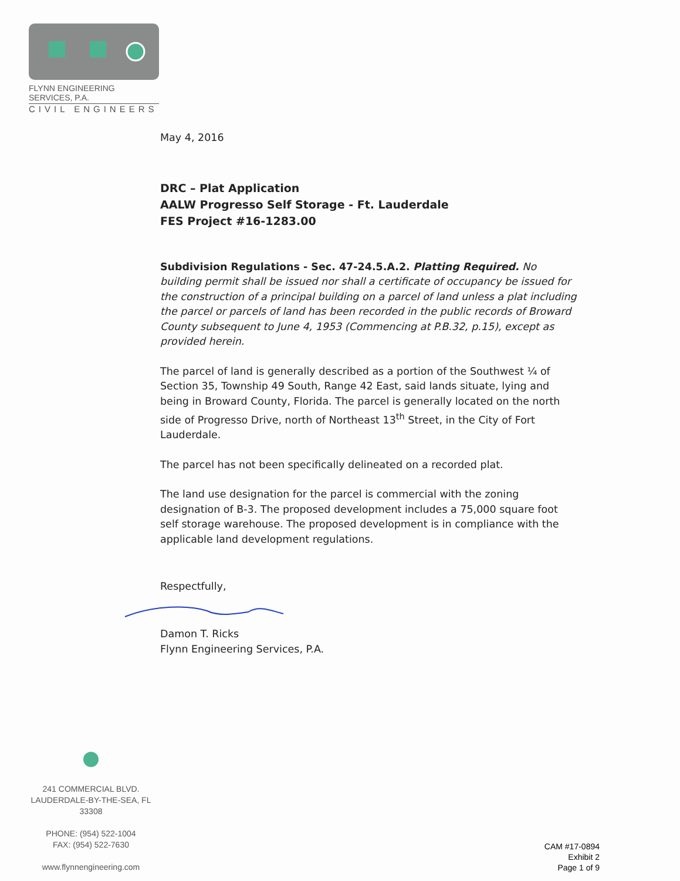FLYNN ENGINEERING SERVICES, P.A.
CIVIL ENGINEERS
May 4, 2016
DRC – Plat Application
AALW Progresso Self Storage - Ft. Lauderdale
FES Project #16-1283.00
Subdivision Regulations - Sec. 47-24.5.A.2. Platting Required. No building permit shall be issued nor shall a certificate of occupancy be issued for the construction of a principal building on a parcel of land unless a plat including the parcel or parcels of land has been recorded in the public records of Broward County subsequent to June 4, 1953 (Commencing at P.B.32, p.15), except as provided herein.
The parcel of land is generally described as a portion of the Southwest ¼ of Section 35, Township 49 South, Range 42 East, said lands situate, lying and being in Broward County, Florida. The parcel is generally located on the north side of Progresso Drive, north of Northeast 13<sup>th</sup> Street, in the City of Fort Lauderdale.
The parcel has not been specifically delineated on a recorded plat.
The land use designation for the parcel is commercial with the zoning designation of B-3. The proposed development includes a 75,000 square foot self storage warehouse. The proposed development is in compliance with the applicable land development regulations.
Respectfully,
Damon T. Ricks
Flynn Engineering Services, P.A.
241 COMMERCIAL BLVD.
LAUDERDALE-BY-THE-SEA, FL 33308
PHONE: (954) 522-1004
FAX: (954) 522-7630
www.flynnengineering.com
CAM #17-0894
Exhibit 2
Page 1 of 9